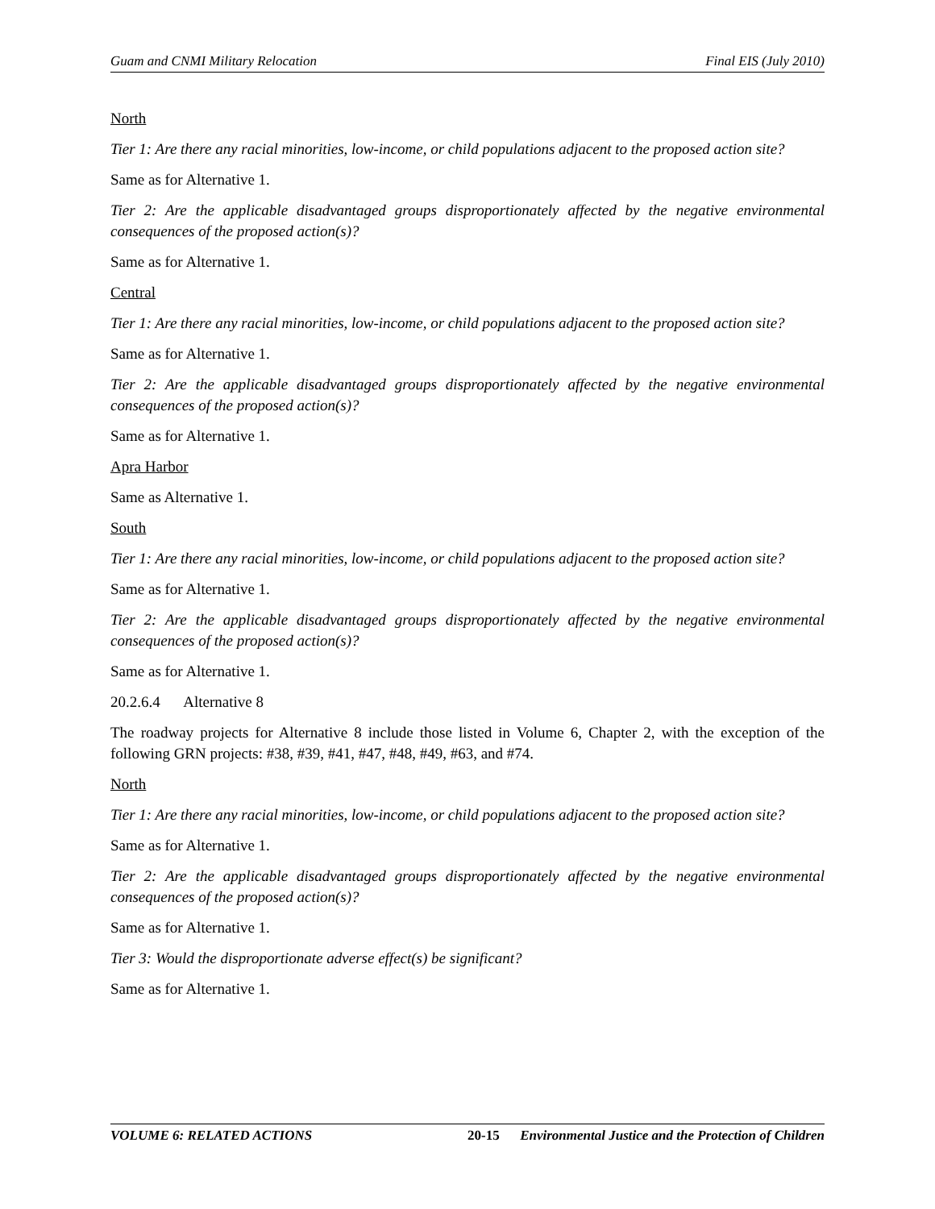Guam and CNMI Military Relocation Final EIS (July 2010)
North
Tier 1: Are there any racial minorities, low-income, or child populations adjacent to the proposed action site?
Same as for Alternative 1.
Tier 2: Are the applicable disadvantaged groups disproportionately affected by the negative environmental consequences of the proposed action(s)?
Same as for Alternative 1.
Central
Tier 1: Are there any racial minorities, low-income, or child populations adjacent to the proposed action site?
Same as for Alternative 1.
Tier 2: Are the applicable disadvantaged groups disproportionately affected by the negative environmental consequences of the proposed action(s)?
Same as for Alternative 1.
Apra Harbor
Same as Alternative 1.
South
Tier 1: Are there any racial minorities, low-income, or child populations adjacent to the proposed action site?
Same as for Alternative 1.
Tier 2: Are the applicable disadvantaged groups disproportionately affected by the negative environmental consequences of the proposed action(s)?
Same as for Alternative 1.
20.2.6.4 Alternative 8
The roadway projects for Alternative 8 include those listed in Volume 6, Chapter 2, with the exception of the following GRN projects: #38, #39, #41, #47, #48, #49, #63, and #74.
North
Tier 1: Are there any racial minorities, low-income, or child populations adjacent to the proposed action site?
Same as for Alternative 1.
Tier 2: Are the applicable disadvantaged groups disproportionately affected by the negative environmental consequences of the proposed action(s)?
Same as for Alternative 1.
Tier 3: Would the disproportionate adverse effect(s) be significant?
Same as for Alternative 1.
VOLUME 6: RELATED ACTIONS 20-15 Environmental Justice and the Protection of Children